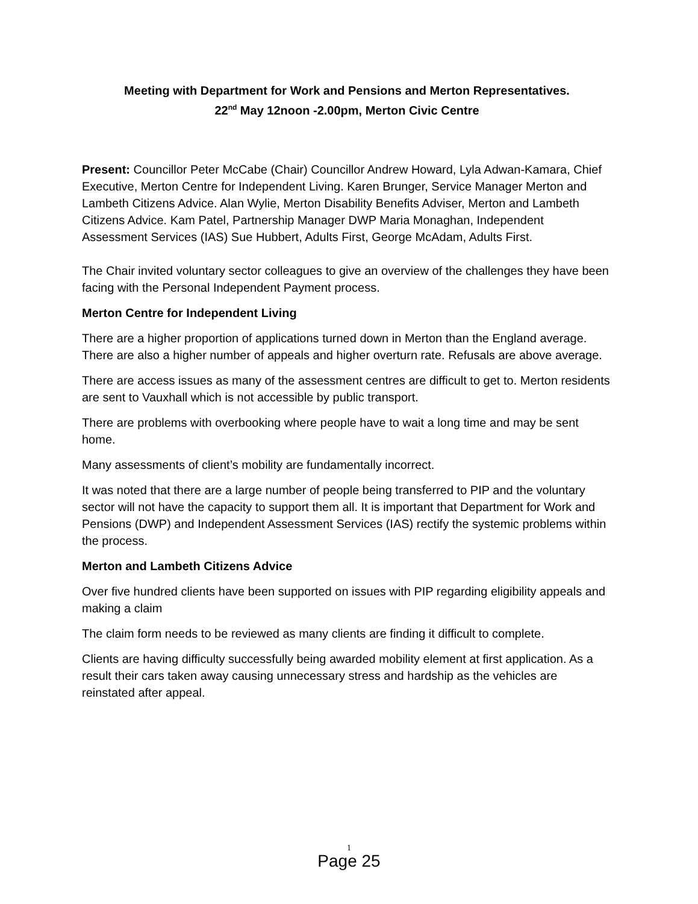Meeting with Department for Work and Pensions and Merton Representatives.
22<sup>nd</sup> May 12noon -2.00pm, Merton Civic Centre
Present: Councillor Peter McCabe (Chair) Councillor Andrew Howard, Lyla Adwan-Kamara, Chief Executive, Merton Centre for Independent Living. Karen Brunger, Service Manager Merton and Lambeth Citizens Advice. Alan Wylie, Merton Disability Benefits Adviser, Merton and Lambeth Citizens Advice. Kam Patel, Partnership Manager DWP Maria Monaghan, Independent Assessment Services (IAS) Sue Hubbert, Adults First, George McAdam, Adults First.
The Chair invited voluntary sector colleagues to give an overview of the challenges they have been facing with the Personal Independent Payment process.
Merton Centre for Independent Living
There are a higher proportion of applications turned down in Merton than the England average. There are also a higher number of appeals and higher overturn rate. Refusals are above average.
There are access issues as many of the assessment centres are difficult to get to. Merton residents are sent to Vauxhall which is not accessible by public transport.
There are problems with overbooking where people have to wait a long time and may be sent home.
Many assessments of client’s mobility are fundamentally incorrect.
It was noted that there are a large number of people being transferred to PIP and the voluntary sector will not have the capacity to support them all. It is important that Department for Work and Pensions (DWP) and Independent Assessment Services (IAS) rectify the systemic problems within the process.
Merton and Lambeth Citizens Advice
Over five hundred clients have been supported on issues with PIP regarding eligibility appeals and making a claim
The claim form needs to be reviewed as many clients are finding it difficult to complete.
Clients are having difficulty successfully being awarded mobility element at first application. As a result their cars taken away causing unnecessary stress and hardship as the vehicles are reinstated after appeal.
1
Page 25